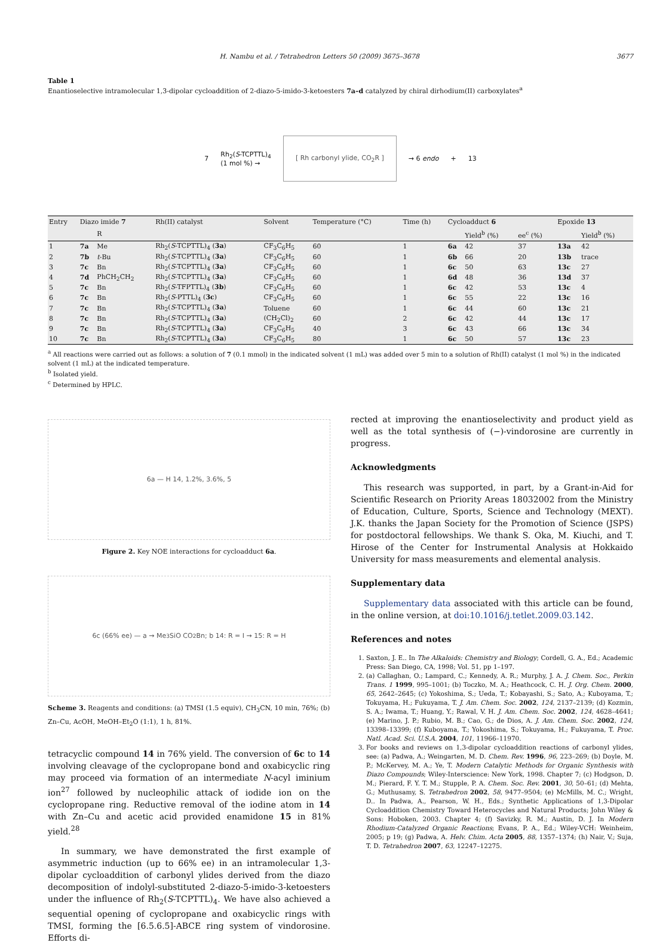H. Nambu et al. / Tetrahedron Letters 50 (2009) 3675–3678 3677
Table 1
Enantioselective intramolecular 1,3-dipolar cycloaddition of 2-diazo-5-imido-3-ketoesters 7a–d catalyzed by chiral dirhodium(II) carboxylates<sup>a</sup>
7
Rh<sub>2</sub>(S-TCPTTL)<sub>4</sub>
(1 mol %) →
[ Rh carbonyl ylide, CO<sub>2</sub>R ]
→ 6 endo + 13
| Entry | Diazo imide 7 | | Rh(II) catalyst | Solvent | Temperature (°C) | Time (h) | Cycloadduct 6 | | | Epoxide 13 | |
| --- | --- | --- | --- | --- | --- | --- | --- | --- | --- | --- | --- |
| | | R | | | | | | Yield<sup>b</sup> (%) | ee<sup>c</sup> (%) | | Yield<sup>b</sup> (%) |
| 1 | 7a | Me | Rh<sub>2</sub>( S -TCPTTL)<sub>4</sub> ( 3a ) | CF<sub>3</sub>C<sub>6</sub>H<sub>5</sub> | 60 | 1 | 6a | 42 | 37 | 13a | 42 |
| 2 | 7b | t -Bu | Rh<sub>2</sub>( S -TCPTTL)<sub>4</sub> ( 3a ) | CF<sub>3</sub>C<sub>6</sub>H<sub>5</sub> | 60 | 1 | 6b | 66 | 20 | 13b | trace |
| 3 | 7c | Bn | Rh<sub>2</sub>( S -TCPTTL)<sub>4</sub> ( 3a ) | CF<sub>3</sub>C<sub>6</sub>H<sub>5</sub> | 60 | 1 | 6c | 50 | 63 | 13c | 27 |
| 4 | 7d | PhCH<sub>2</sub>CH<sub>2</sub> | Rh<sub>2</sub>( S -TCPTTL)<sub>4</sub> ( 3a ) | CF<sub>3</sub>C<sub>6</sub>H<sub>5</sub> | 60 | 1 | 6d | 48 | 36 | 13d | 37 |
| 5 | 7c | Bn | Rh<sub>2</sub>( S -TFPTTL)<sub>4</sub> ( 3b ) | CF<sub>3</sub>C<sub>6</sub>H<sub>5</sub> | 60 | 1 | 6c | 42 | 53 | 13c | 4 |
| 6 | 7c | Bn | Rh<sub>2</sub>( S -PTTL)<sub>4</sub> ( 3c ) | CF<sub>3</sub>C<sub>6</sub>H<sub>5</sub> | 60 | 1 | 6c | 55 | 22 | 13c | 16 |
| 7 | 7c | Bn | Rh<sub>2</sub>( S -TCPTTL)<sub>4</sub> ( 3a ) | Toluene | 60 | 1 | 6c | 44 | 60 | 13c | 21 |
| 8 | 7c | Bn | Rh<sub>2</sub>( S -TCPTTL)<sub>4</sub> ( 3a ) | (CH<sub>2</sub>Cl)<sub>2</sub> | 60 | 2 | 6c | 42 | 44 | 13c | 17 |
| 9 | 7c | Bn | Rh<sub>2</sub>( S -TCPTTL)<sub>4</sub> ( 3a ) | CF<sub>3</sub>C<sub>6</sub>H<sub>5</sub> | 40 | 3 | 6c | 43 | 66 | 13c | 34 |
| 10 | 7c | Bn | Rh<sub>2</sub>( S -TCPTTL)<sub>4</sub> ( 3a ) | CF<sub>3</sub>C<sub>6</sub>H<sub>5</sub> | 80 | 1 | 6c | 50 | 57 | 13c | 23 |
<sup>a</sup> All reactions were carried out as follows: a solution of 7 (0.1 mmol) in the indicated solvent (1 mL) was added over 5 min to a solution of Rh(II) catalyst (1 mol %) in the indicated solvent (1 mL) at the indicated temperature.
<sup>b</sup> Isolated yield.
<sup>c</sup> Determined by HPLC.
6a — H 14, 1.2%, 3.6%, 5
Figure 2. Key NOE interactions for cycloadduct 6a.
6c (66% ee) — a → Me<sub>3</sub>SiO CO<sub>2</sub>Bn; b 14: R = I → 15: R = H
Scheme 3. Reagents and conditions: (a) TMSI (1.5 equiv), CH<sub>3</sub>CN, 10 min, 76%; (b) Zn–Cu, AcOH, MeOH–Et<sub>2</sub>O (1:1), 1 h, 81%.
tetracyclic compound 14 in 76% yield. The conversion of 6c to 14 involving cleavage of the cyclopropane bond and oxabicyclic ring may proceed via formation of an intermediate N-acyl iminium ion<sup>27</sup> followed by nucleophilic attack of iodide ion on the cyclopropane ring. Reductive removal of the iodine atom in 14 with Zn–Cu and acetic acid provided enamidone 15 in 81% yield.<sup>28</sup>
In summary, we have demonstrated the first example of asymmetric induction (up to 66% ee) in an intramolecular 1,3-dipolar cycloaddition of carbonyl ylides derived from the diazo decomposition of indolyl-substituted 2-diazo-5-imido-3-ketoesters under the influence of Rh<sub>2</sub>(S-TCPTTL)<sub>4</sub>. We have also achieved a sequential opening of cyclopropane and oxabicyclic rings with TMSI, forming the [6.5.6.5]-ABCE ring system of vindorosine. Efforts di-
rected at improving the enantioselectivity and product yield as well as the total synthesis of (−)-vindorosine are currently in progress.
Acknowledgments
This research was supported, in part, by a Grant-in-Aid for Scientific Research on Priority Areas 18032002 from the Ministry of Education, Culture, Sports, Science and Technology (MEXT). J.K. thanks the Japan Society for the Promotion of Science (JSPS) for postdoctoral fellowships. We thank S. Oka, M. Kiuchi, and T. Hirose of the Center for Instrumental Analysis at Hokkaido University for mass measurements and elemental analysis.
Supplementary data
Supplementary data associated with this article can be found, in the online version, at doi:10.1016/j.tetlet.2009.03.142.
References and notes
1. Saxton, J. E.. In The Alkaloids: Chemistry and Biology; Cordell, G. A., Ed.; Academic Press: San Diego, CA, 1998; Vol. 51, pp 1–197.
2. (a) Callaghan, O.; Lampard, C.; Kennedy, A. R.; Murphy, J. A. J. Chem. Soc., Perkin Trans. 1 1999, 995–1001; (b) Toczko, M. A.; Heathcock, C. H. J. Org. Chem. 2000, 65, 2642–2645; (c) Yokoshima, S.; Ueda, T.; Kobayashi, S.; Sato, A.; Kuboyama, T.; Tokuyama, H.; Fukuyama, T. J. Am. Chem. Soc. 2002, 124, 2137–2139; (d) Kozmin, S. A.; Iwama, T.; Huang, Y.; Rawal, V. H. J. Am. Chem. Soc. 2002, 124, 4628–4641; (e) Marino, J. P.; Rubio, M. B.; Cao, G.; de Dios, A. J. Am. Chem. Soc. 2002, 124, 13398–13399; (f) Kuboyama, T.; Yokoshima, S.; Tokuyama, H.; Fukuyama, T. Proc. Natl. Acad. Sci. U.S.A. 2004, 101, 11966–11970.
3. For books and reviews on 1,3-dipolar cycloaddition reactions of carbonyl ylides, see: (a) Padwa, A.; Weingarten, M. D. Chem. Rev. 1996, 96, 223–269; (b) Doyle, M. P.; McKervey, M. A.; Ye, T. Modern Catalytic Methods for Organic Synthesis with Diazo Compounds; Wiley-Interscience: New York, 1998. Chapter 7; (c) Hodgson, D. M.; Pierard, F. Y. T. M.; Stupple, P. A. Chem. Soc. Rev. 2001, 30, 50–61; (d) Mehta, G.; Muthusamy, S. Tetrahedron 2002, 58, 9477–9504; (e) McMills, M. C.; Wright, D.. In Padwa, A., Pearson, W. H., Eds.; Synthetic Applications of 1,3-Dipolar Cycloaddition Chemistry Toward Heterocycles and Natural Products; John Wiley & Sons: Hoboken, 2003. Chapter 4; (f) Savizky, R. M.; Austin, D. J. In Modern Rhodium-Catalyzed Organic Reactions; Evans, P. A., Ed.; Wiley-VCH: Weinheim, 2005; p 19; (g) Padwa, A. Helv. Chim. Acta 2005, 88, 1357–1374; (h) Nair, V.; Suja, T. D. Tetrahedron 2007, 63, 12247–12275.